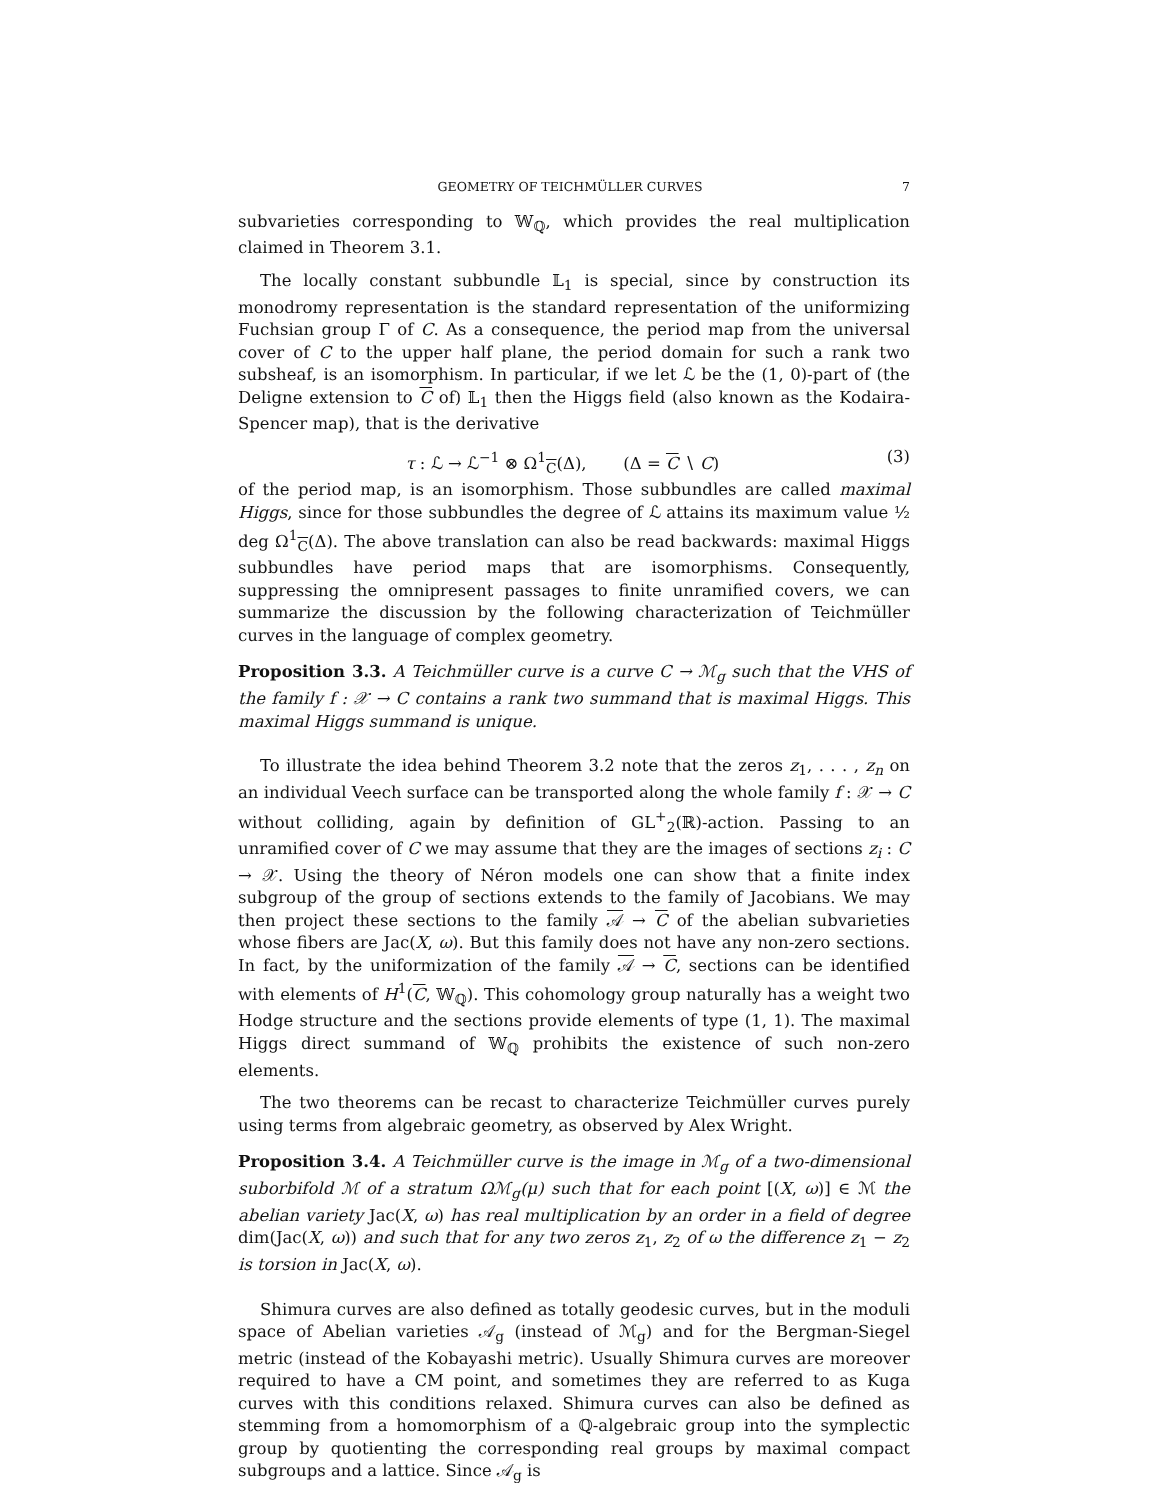GEOMETRY OF TEICHMÜLLER CURVES 7
subvarieties corresponding to 𝕎<sub>ℚ</sub>, which provides the real multiplication claimed in Theorem 3.1.
The locally constant subbundle 𝕃<sub>1</sub> is special, since by construction its monodromy representation is the standard representation of the uniformizing Fuchsian group Γ of C. As a consequence, the period map from the universal cover of C to the upper half plane, the period domain for such a rank two subsheaf, is an isomorphism. In particular, if we let ℒ be the (1, 0)-part of (the Deligne extension to C of) 𝕃<sub>1</sub> then the Higgs field (also known as the Kodaira-Spencer map), that is the derivative
τ : ℒ → ℒ<sup>−1</sup> ⊗ Ω<sup>1</sup><sub>C</sub>(Δ), (Δ = C ∖ C) (3)
of the period map, is an isomorphism. Those subbundles are called maximal Higgs, since for those subbundles the degree of ℒ attains its maximum value ½ deg Ω<sup>1</sup><sub>C</sub>(Δ). The above translation can also be read backwards: maximal Higgs subbundles have period maps that are isomorphisms. Consequently, suppressing the omnipresent passages to finite unramified covers, we can summarize the discussion by the following characterization of Teichmüller curves in the language of complex geometry.
Proposition 3.3. A Teichmüller curve is a curve C → ℳ<sub>g</sub> such that the VHS of the family f : 𝒳 → C contains a rank two summand that is maximal Higgs. This maximal Higgs summand is unique.
To illustrate the idea behind Theorem 3.2 note that the zeros z<sub>1</sub>, . . . , z<sub>n</sub> on an individual Veech surface can be transported along the whole family f : 𝒳 → C without colliding, again by definition of GL<sup>+</sup><sub>2</sub>(ℝ)-action. Passing to an unramified cover of C we may assume that they are the images of sections z<sub>i</sub> : C → 𝒳. Using the theory of Néron models one can show that a finite index subgroup of the group of sections extends to the family of Jacobians. We may then project these sections to the family 𝒜 → C of the abelian subvarieties whose fibers are Jac(X, ω). But this family does not have any non-zero sections. In fact, by the uniformization of the family 𝒜 → C, sections can be identified with elements of H<sup>1</sup>(C, 𝕎<sub>ℚ</sub>). This cohomology group naturally has a weight two Hodge structure and the sections provide elements of type (1, 1). The maximal Higgs direct summand of 𝕎<sub>ℚ</sub> prohibits the existence of such non-zero elements.
The two theorems can be recast to characterize Teichmüller curves purely using terms from algebraic geometry, as observed by Alex Wright.
Proposition 3.4. A Teichmüller curve is the image in ℳ<sub>g</sub> of a two-dimensional suborbifold ℳ of a stratum Ωℳ<sub>g</sub>(μ) such that for each point [(X, ω)] ∈ ℳ the abelian variety Jac(X, ω) has real multiplication by an order in a field of degree dim(Jac(X, ω)) and such that for any two zeros z<sub>1</sub>, z<sub>2</sub> of ω the difference z<sub>1</sub> − z<sub>2</sub> is torsion in Jac(X, ω).
Shimura curves are also defined as totally geodesic curves, but in the moduli space of Abelian varieties 𝒜<sub>g</sub> (instead of ℳ<sub>g</sub>) and for the Bergman-Siegel metric (instead of the Kobayashi metric). Usually Shimura curves are moreover required to have a CM point, and sometimes they are referred to as Kuga curves with this conditions relaxed. Shimura curves can also be defined as stemming from a homomorphism of a ℚ-algebraic group into the symplectic group by quotienting the corresponding real groups by maximal compact subgroups and a lattice. Since 𝒜<sub>g</sub> is